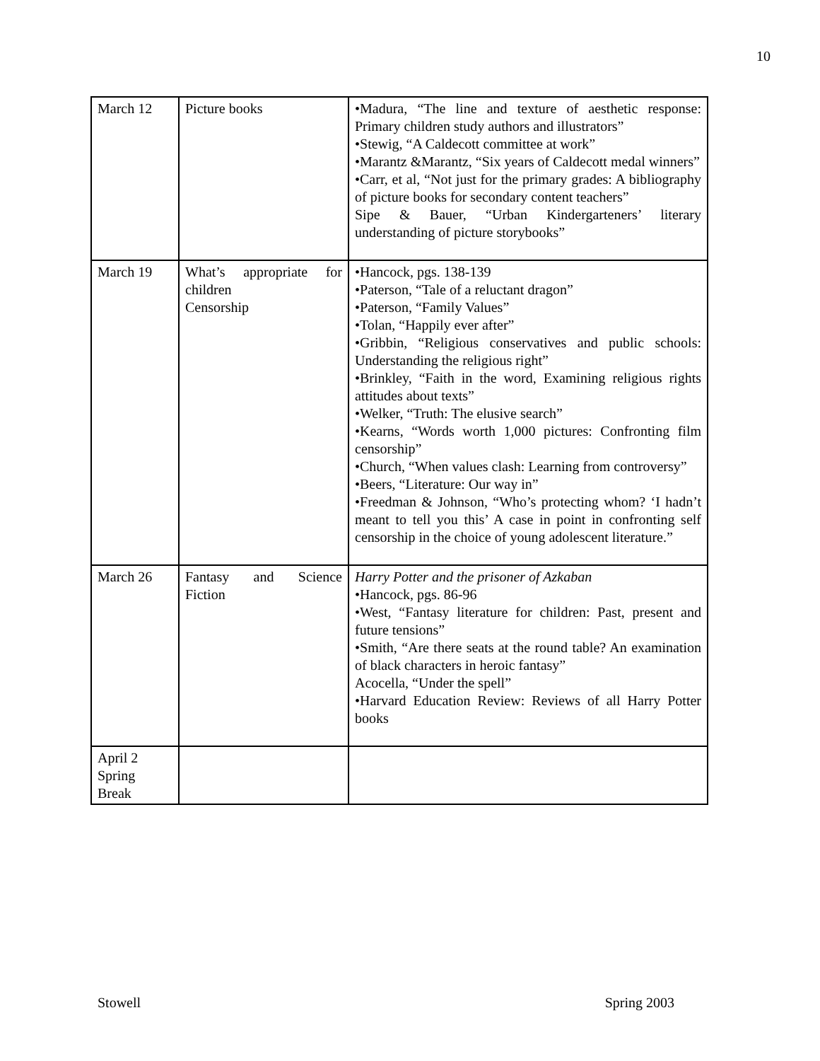10
| March 12 | Picture books | •Madura, “The line and texture of aesthetic response: Primary children study authors and illustrators” •Stewig, “A Caldecott committee at work” •Marantz &Marantz, “Six years of Caldecott medal winners” •Carr, et al, “Not just for the primary grades: A bibliography of picture books for secondary content teachers” Sipe & Bauer, “Urban Kindergarteners’ literary understanding of picture storybooks” |
| March 19 | What’s appropriate for children Censorship | •Hancock, pgs. 138-139 •Paterson, “Tale of a reluctant dragon” •Paterson, “Family Values” •Tolan, “Happily ever after” •Gribbin, “Religious conservatives and public schools: Understanding the religious right” •Brinkley, “Faith in the word, Examining religious rights attitudes about texts” •Welker, “Truth: The elusive search” •Kearns, “Words worth 1,000 pictures: Confronting film censorship” •Church, “When values clash: Learning from controversy” •Beers, “Literature: Our way in” •Freedman & Johnson, “Who’s protecting whom? ‘I hadn’t meant to tell you this’ A case in point in confronting self censorship in the choice of young adolescent literature.” |
| March 26 | Fantasy and Science Fiction | Harry Potter and the prisoner of Azkaban •Hancock, pgs. 86-96 •West, “Fantasy literature for children: Past, present and future tensions” •Smith, “Are there seats at the round table? An examination of black characters in heroic fantasy” Acocella, “Under the spell” •Harvard Education Review: Reviews of all Harry Potter books |
| April 2 Spring Break | | |
Stowell Spring 2003